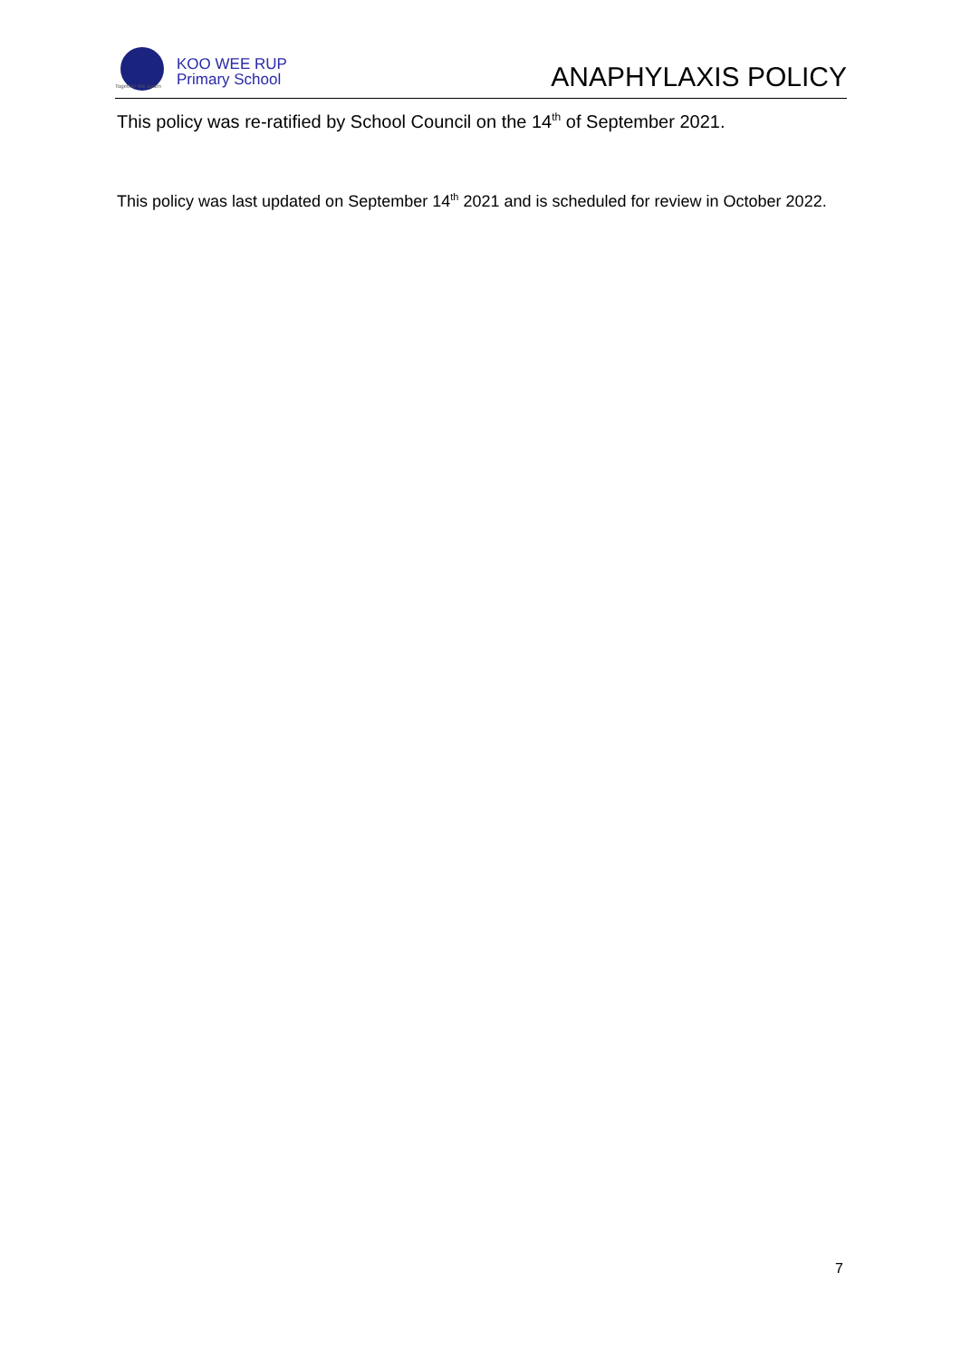KOO WEE RUP
Primary School
Together We Learn
ANAPHYLAXIS POLICY
This policy was re-ratified by School Council on the 14<sup>th</sup> of September 2021.
This policy was last updated on September 14<sup>th</sup> 2021 and is scheduled for review in October 2022.
7